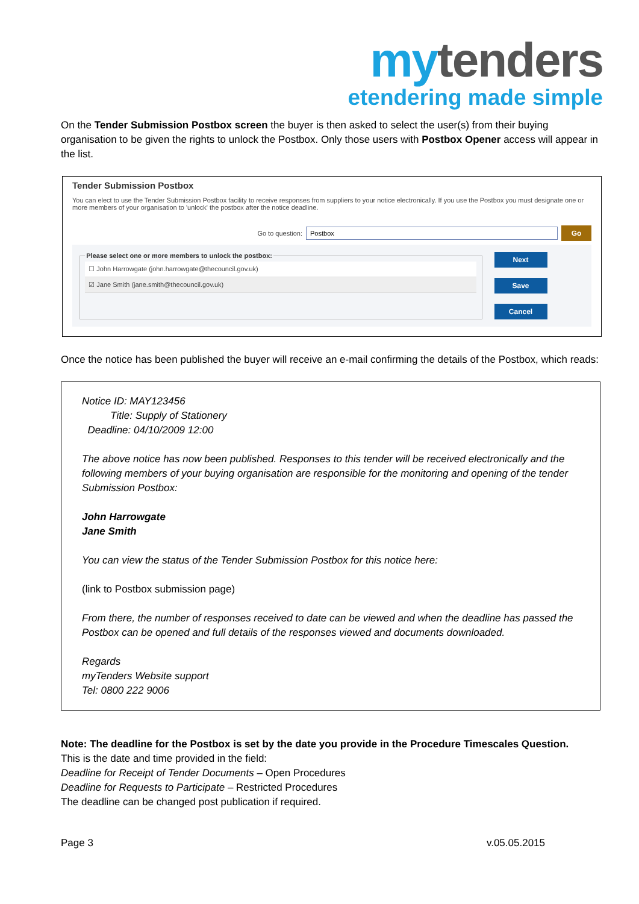my tenders
etendering made simple
On the Tender Submission Postbox screen the buyer is then asked to select the user(s) from their buying organisation to be given the rights to unlock the Postbox. Only those users with Postbox Opener access will appear in the list.
Tender Submission Postbox
You can elect to use the Tender Submission Postbox facility to receive responses from suppliers to your notice electronically. If you use the Postbox you must designate one or more members of your organisation to 'unlock' the postbox after the notice deadline.
Go to question: Postbox Go
Please select one or more members to unlock the postbox:
☐ John Harrowgate (john.harrowgate@thecouncil.gov.uk)
☑ Jane Smith (jane.smith@thecouncil.gov.uk)
Next
Save
Cancel
Once the notice has been published the buyer will receive an e-mail confirming the details of the Postbox, which reads:
Notice ID: MAY123456
Title: Supply of Stationery
Deadline: 04/10/2009 12:00
The above notice has now been published. Responses to this tender will be received electronically and the following members of your buying organisation are responsible for the monitoring and opening of the tender Submission Postbox:
John Harrowgate
Jane Smith
You can view the status of the Tender Submission Postbox for this notice here:
(link to Postbox submission page)
From there, the number of responses received to date can be viewed and when the deadline has passed the Postbox can be opened and full details of the responses viewed and documents downloaded.
Regards
myTenders Website support
Tel: 0800 222 9006
Note: The deadline for the Postbox is set by the date you provide in the Procedure Timescales Question.
This is the date and time provided in the field:
Deadline for Receipt of Tender Documents – Open Procedures
Deadline for Requests to Participate – Restricted Procedures
The deadline can be changed post publication if required.
Page 3 v.05.05.2015